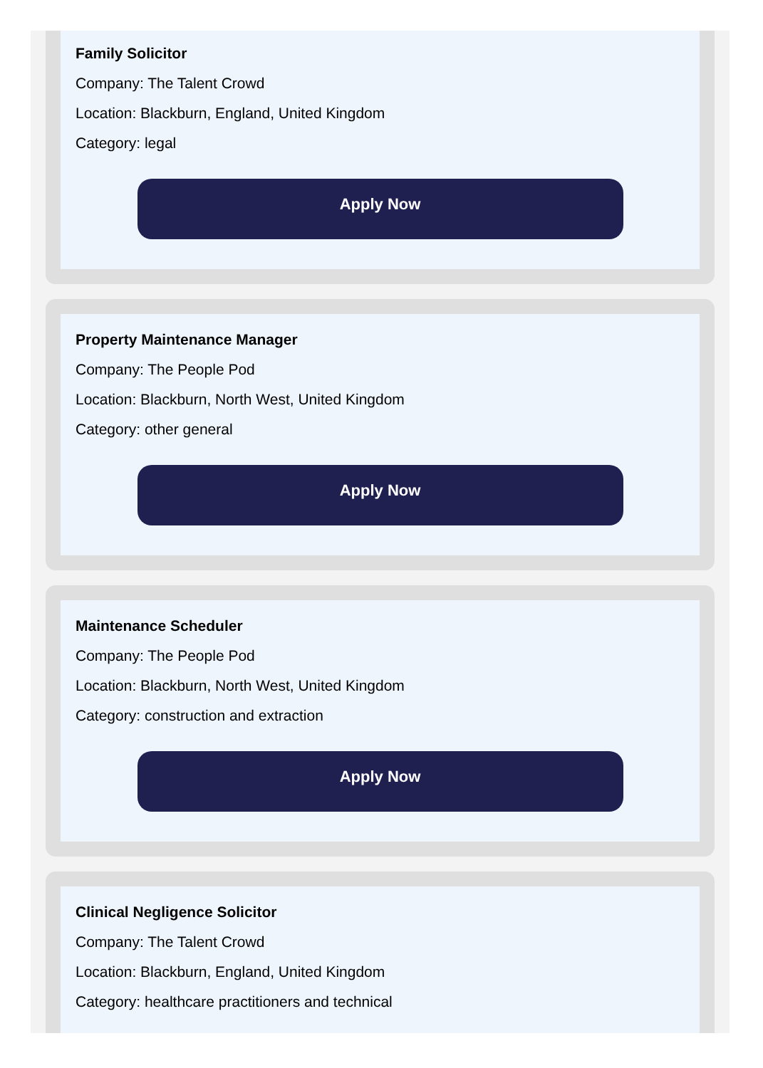Family Solicitor
Company: The Talent Crowd
Location: Blackburn, England, United Kingdom
Category: legal
Apply Now
Property Maintenance Manager
Company: The People Pod
Location: Blackburn, North West, United Kingdom
Category: other general
Apply Now
Maintenance Scheduler
Company: The People Pod
Location: Blackburn, North West, United Kingdom
Category: construction and extraction
Apply Now
Clinical Negligence Solicitor
Company: The Talent Crowd
Location: Blackburn, England, United Kingdom
Category: healthcare practitioners and technical